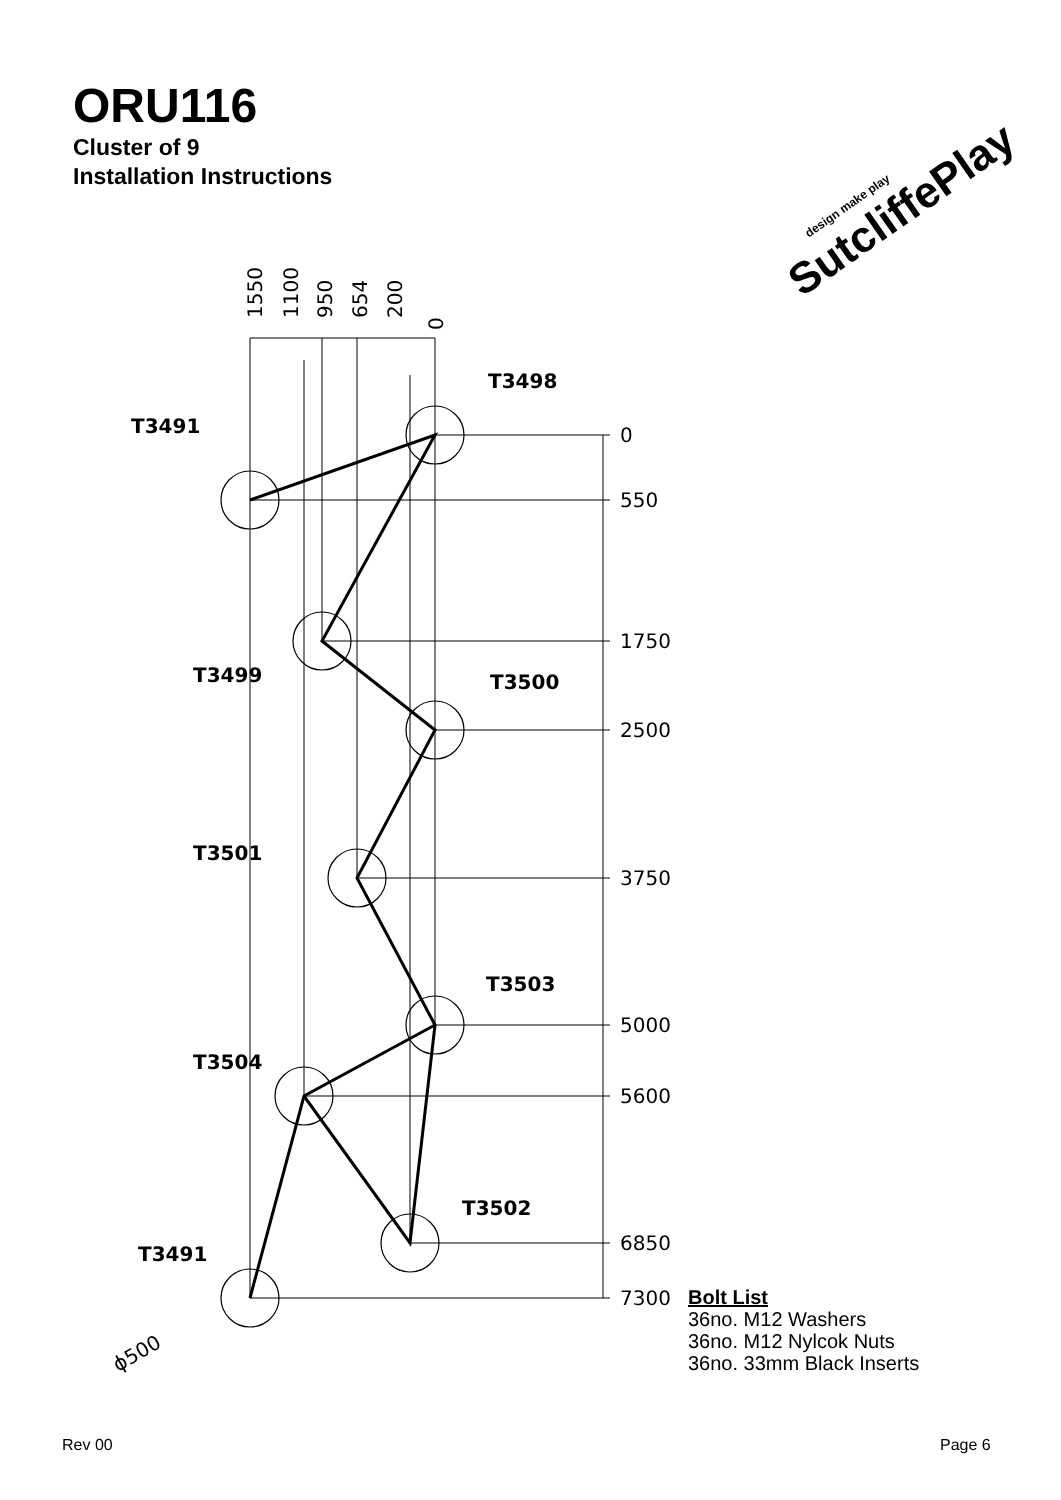ORU116
Cluster of 9
Installation Instructions
design make play
SutcliffePlay
0
550
1750
2500
3750
5000
5600
6850
7300
T3491
T3498
T3499
T3500
T3501
T3503
T3504
T3502
T3491
1550
1100
950
654
200
0
ϕ500
Bolt List
36no. M12 Washers
36no. M12 Nylcok Nuts
36no. 33mm Black Inserts
Rev 00 Page 6